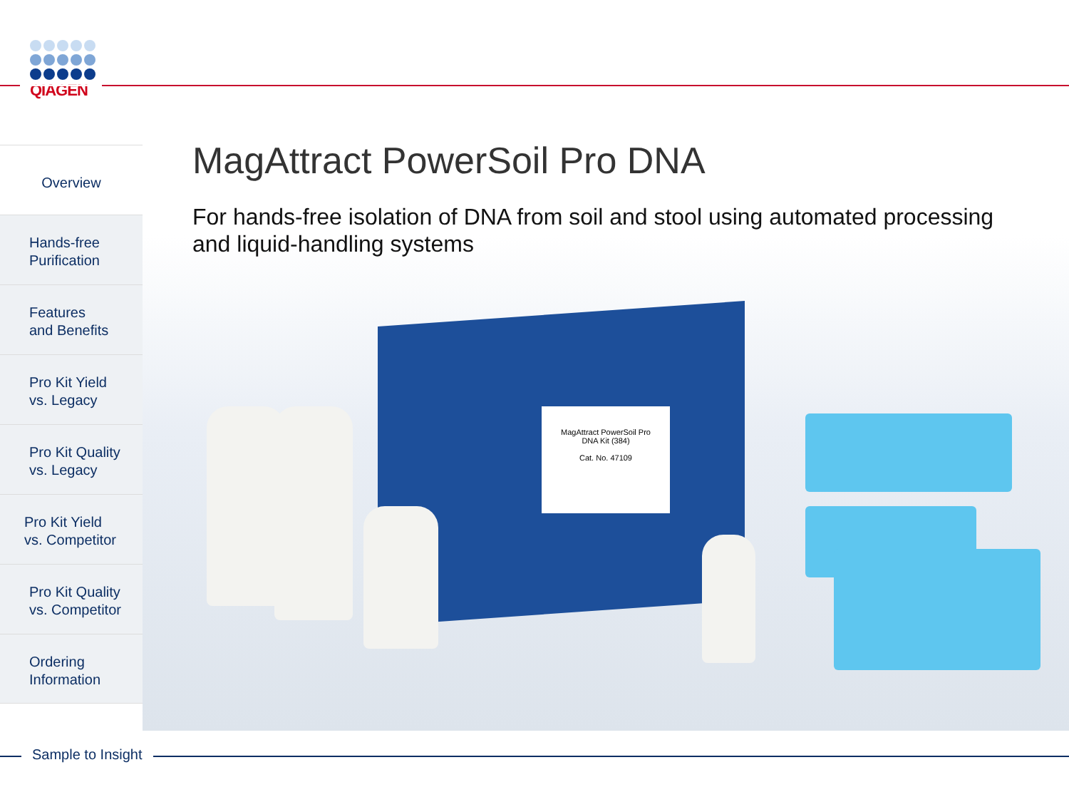QIAGEN
MagAttract PowerSoil Pro
DNA Kit (384)
Cat. No. 47109
Overview
Hands-free
Purification
Features
and Benefits
Pro Kit Yield
vs. Legacy
Pro Kit Quality
vs. Legacy
Pro Kit Yield
vs. Competitor
Pro Kit Quality
vs. Competitor
Ordering
Information
MagAttract PowerSoil Pro DNA
For hands-free isolation of DNA from soil and stool using automated processing and liquid-handling systems
Sample to Insight